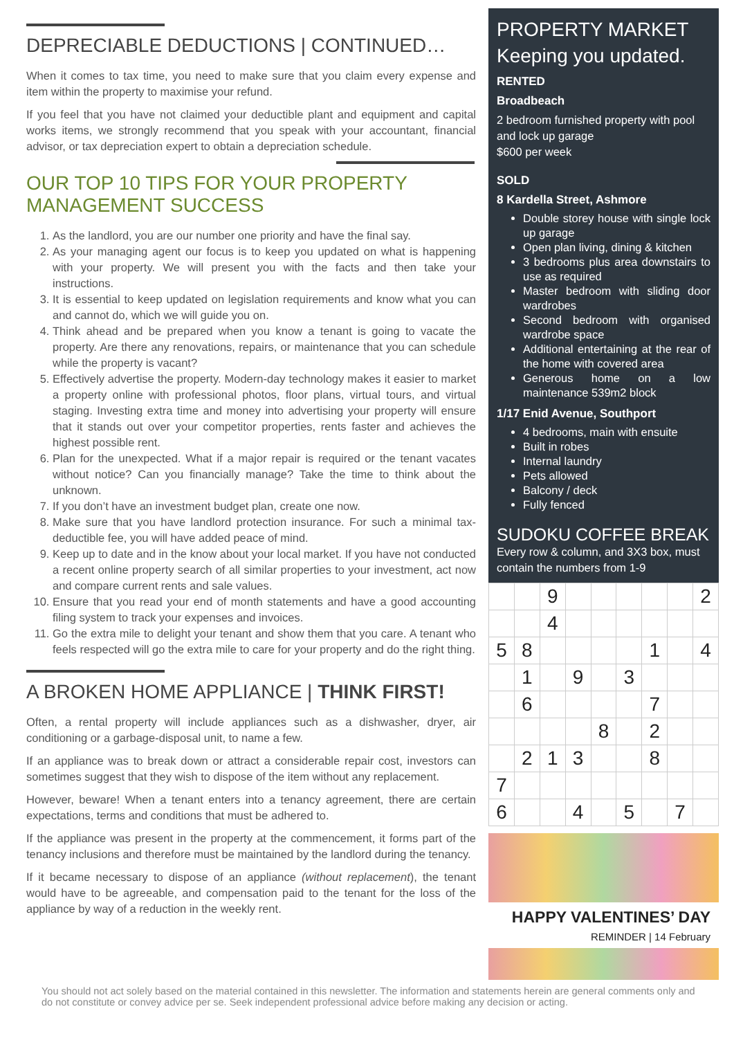DEPRECIABLE DEDUCTIONS | CONTINUED…
When it comes to tax time, you need to make sure that you claim every expense and item within the property to maximise your refund.
If you feel that you have not claimed your deductible plant and equipment and capital works items, we strongly recommend that you speak with your accountant, financial advisor, or tax depreciation expert to obtain a depreciation schedule.
OUR TOP 10 TIPS FOR YOUR PROPERTY MANAGEMENT SUCCESS
1. As the landlord, you are our number one priority and have the final say.
2. As your managing agent our focus is to keep you updated on what is happening with your property. We will present you with the facts and then take your instructions.
3. It is essential to keep updated on legislation requirements and know what you can and cannot do, which we will guide you on.
4. Think ahead and be prepared when you know a tenant is going to vacate the property. Are there any renovations, repairs, or maintenance that you can schedule while the property is vacant?
5. Effectively advertise the property. Modern-day technology makes it easier to market a property online with professional photos, floor plans, virtual tours, and virtual staging. Investing extra time and money into advertising your property will ensure that it stands out over your competitor properties, rents faster and achieves the highest possible rent.
6. Plan for the unexpected. What if a major repair is required or the tenant vacates without notice? Can you financially manage? Take the time to think about the unknown.
7. If you don’t have an investment budget plan, create one now.
8. Make sure that you have landlord protection insurance. For such a minimal tax-deductible fee, you will have added peace of mind.
9. Keep up to date and in the know about your local market. If you have not conducted a recent online property search of all similar properties to your investment, act now and compare current rents and sale values.
10. Ensure that you read your end of month statements and have a good accounting filing system to track your expenses and invoices.
11. Go the extra mile to delight your tenant and show them that you care. A tenant who feels respected will go the extra mile to care for your property and do the right thing.
A BROKEN HOME APPLIANCE | THINK FIRST!
Often, a rental property will include appliances such as a dishwasher, dryer, air conditioning or a garbage-disposal unit, to name a few.
If an appliance was to break down or attract a considerable repair cost, investors can sometimes suggest that they wish to dispose of the item without any replacement.
However, beware! When a tenant enters into a tenancy agreement, there are certain expectations, terms and conditions that must be adhered to.
If the appliance was present in the property at the commencement, it forms part of the tenancy inclusions and therefore must be maintained by the landlord during the tenancy.
If it became necessary to dispose of an appliance (without replacement), the tenant would have to be agreeable, and compensation paid to the tenant for the loss of the appliance by way of a reduction in the weekly rent.
PROPERTY MARKET
Keeping you updated.
RENTED
Broadbeach
2 bedroom furnished property with pool and lock up garage
$600 per week
SOLD
8 Kardella Street, Ashmore
Double storey house with single lock up garage
Open plan living, dining & kitchen
3 bedrooms plus area downstairs to use as required
Master bedroom with sliding door wardrobes
Second bedroom with organised wardrobe space
Additional entertaining at the rear of the home with covered area
Generous home on a low maintenance 539m2 block
1/17 Enid Avenue, Southport
4 bedrooms, main with ensuite
Built in robes
Internal laundry
Pets allowed
Balcony / deck
Fully fenced
SUDOKU COFFEE BREAK
Every row & column, and 3X3 box, must contain the numbers from 1-9
| | | 9 | | | | | | 2 |
| | | 4 | | | | | | |
| 5 | 8 | | | | | 1 | | 4 |
| | 1 | | 9 | | 3 | | | |
| | 6 | | | | | 7 | | |
| | | | | 8 | | 2 | | |
| | 2 | 1 | 3 | | | 8 | | |
| 7 | | | | | | | | |
| 6 | | | 4 | | 5 | | 7 | |
HAPPY VALENTINES’ DAY
REMINDER | 14 February
You should not act solely based on the material contained in this newsletter. The information and statements herein are general comments only and do not constitute or convey advice per se. Seek independent professional advice before making any decision or acting.